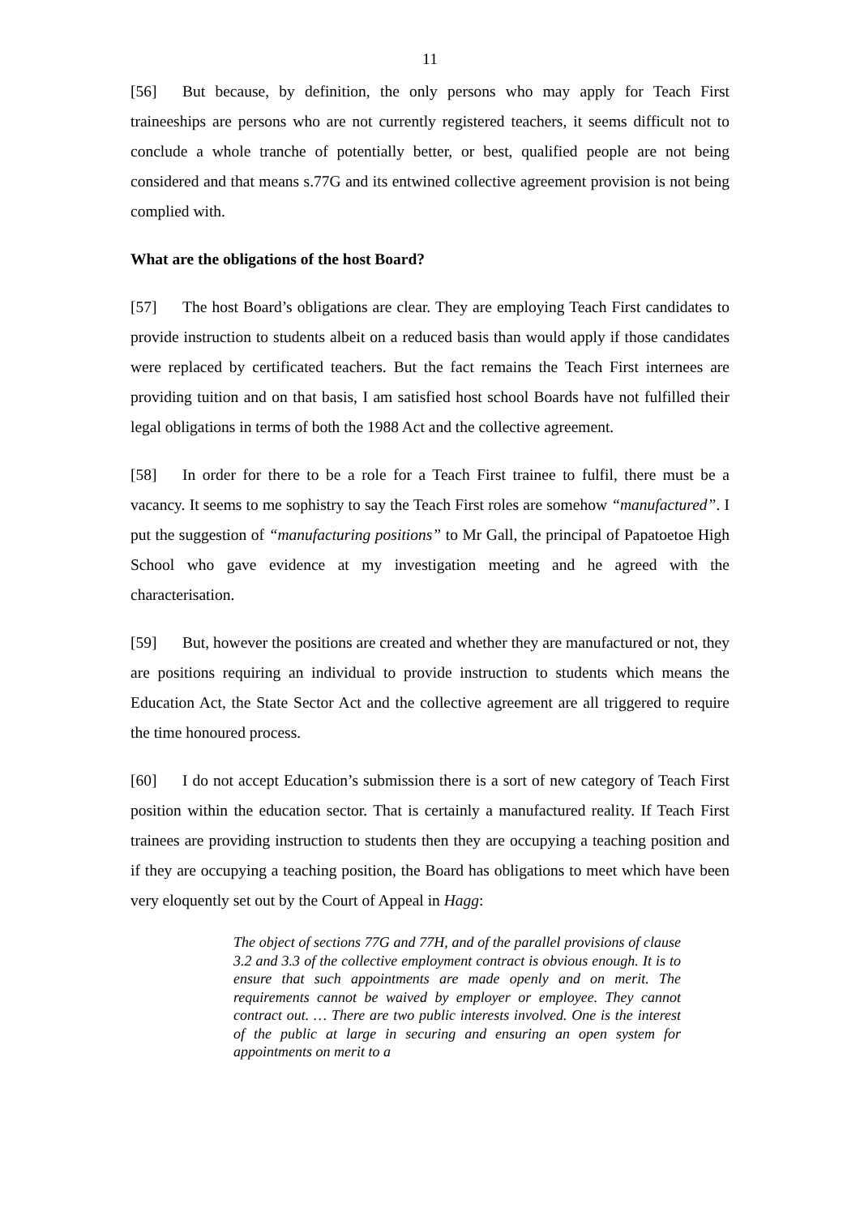11
[56] But because, by definition, the only persons who may apply for Teach First traineeships are persons who are not currently registered teachers, it seems difficult not to conclude a whole tranche of potentially better, or best, qualified people are not being considered and that means s.77G and its entwined collective agreement provision is not being complied with.
What are the obligations of the host Board?
[57] The host Board’s obligations are clear. They are employing Teach First candidates to provide instruction to students albeit on a reduced basis than would apply if those candidates were replaced by certificated teachers. But the fact remains the Teach First internees are providing tuition and on that basis, I am satisfied host school Boards have not fulfilled their legal obligations in terms of both the 1988 Act and the collective agreement.
[58] In order for there to be a role for a Teach First trainee to fulfil, there must be a vacancy. It seems to me sophistry to say the Teach First roles are somehow “manufactured”. I put the suggestion of “manufacturing positions” to Mr Gall, the principal of Papatoetoe High School who gave evidence at my investigation meeting and he agreed with the characterisation.
[59] But, however the positions are created and whether they are manufactured or not, they are positions requiring an individual to provide instruction to students which means the Education Act, the State Sector Act and the collective agreement are all triggered to require the time honoured process.
[60] I do not accept Education’s submission there is a sort of new category of Teach First position within the education sector. That is certainly a manufactured reality. If Teach First trainees are providing instruction to students then they are occupying a teaching position and if they are occupying a teaching position, the Board has obligations to meet which have been very eloquently set out by the Court of Appeal in Hagg:
The object of sections 77G and 77H, and of the parallel provisions of clause 3.2 and 3.3 of the collective employment contract is obvious enough. It is to ensure that such appointments are made openly and on merit. The requirements cannot be waived by employer or employee. They cannot contract out. … There are two public interests involved. One is the interest of the public at large in securing and ensuring an open system for appointments on merit to a